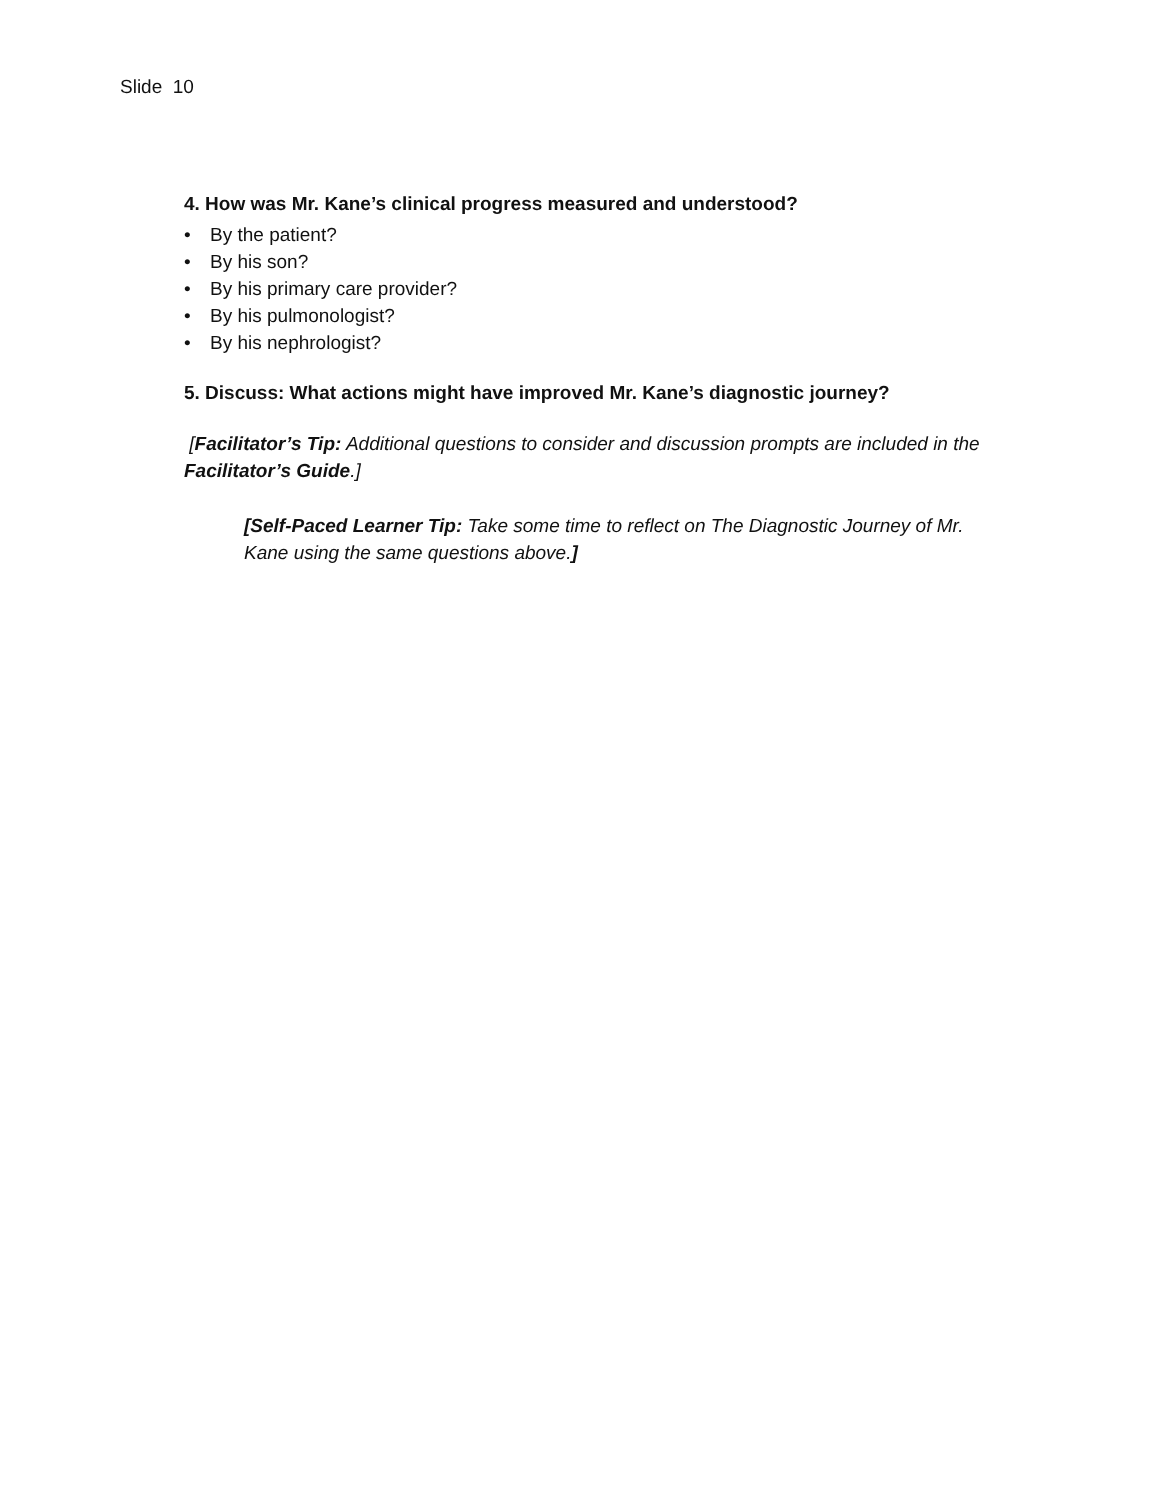Slide 10
4. How was Mr. Kane’s clinical progress measured and understood?
• By the patient?
• By his son?
• By his primary care provider?
• By his pulmonologist?
• By his nephrologist?
5. Discuss: What actions might have improved Mr. Kane’s diagnostic journey?
[Facilitator’s Tip: Additional questions to consider and discussion prompts are included in the Facilitator’s Guide.]
[Self-Paced Learner Tip: Take some time to reflect on The Diagnostic Journey of Mr. Kane using the same questions above.]